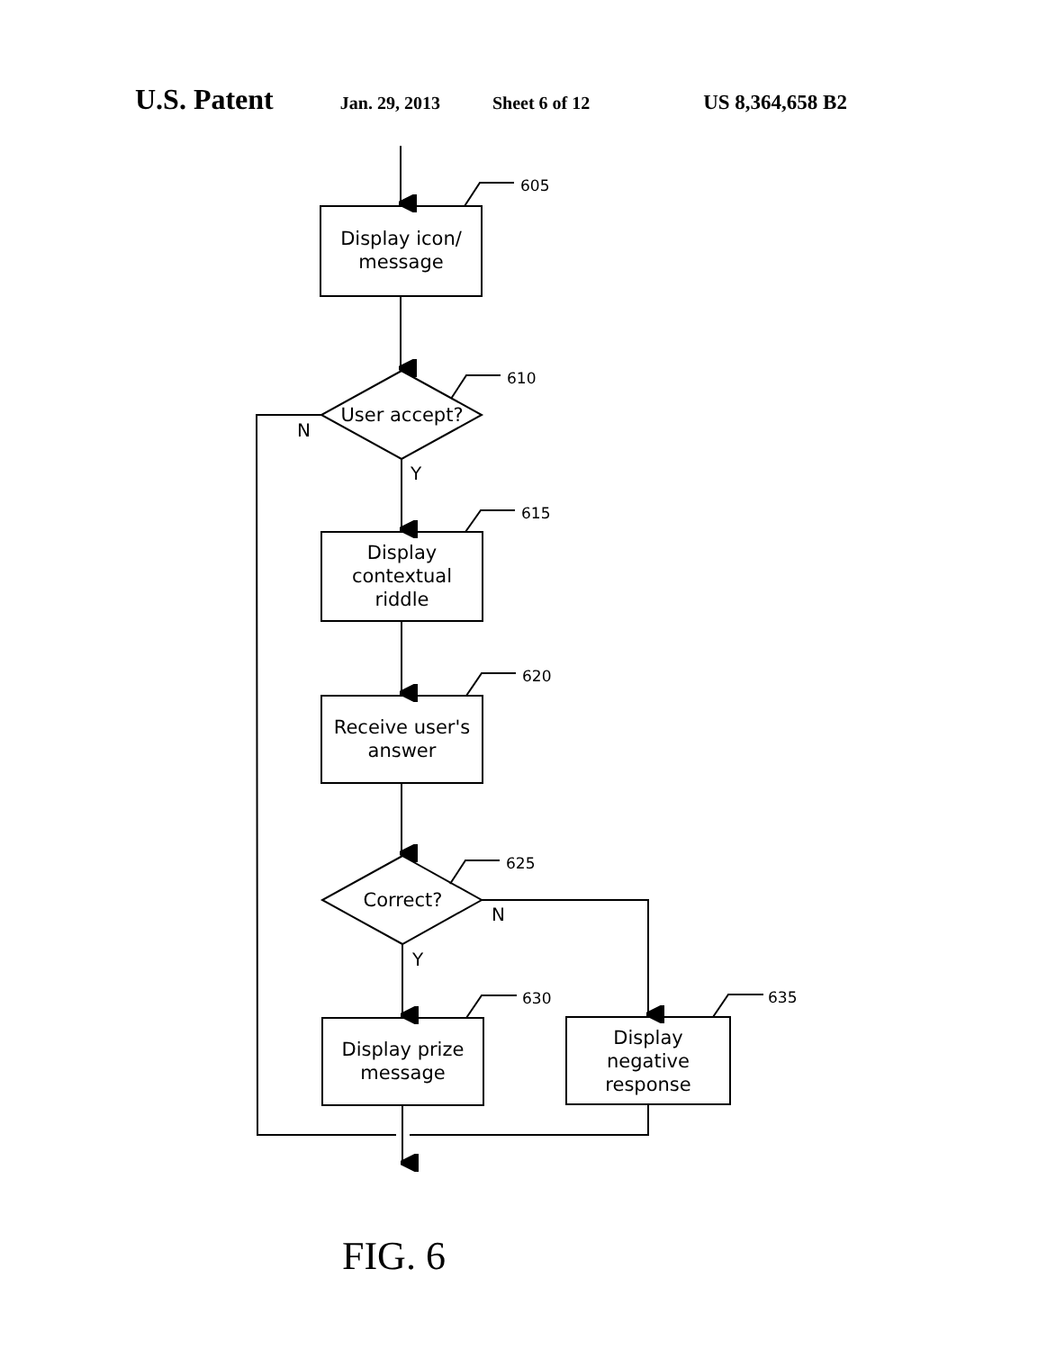U.S. Patent Jan. 29, 2013 Sheet 6 of 12 US 8,364,658 B2
Display icon/
message
User accept?
Display
contextual
riddle
Receive user's
answer
Correct?
Display prize
message
Display
negative
response
605
610
615
620
625
630 635
N
Y
N
Y
FIG. 6